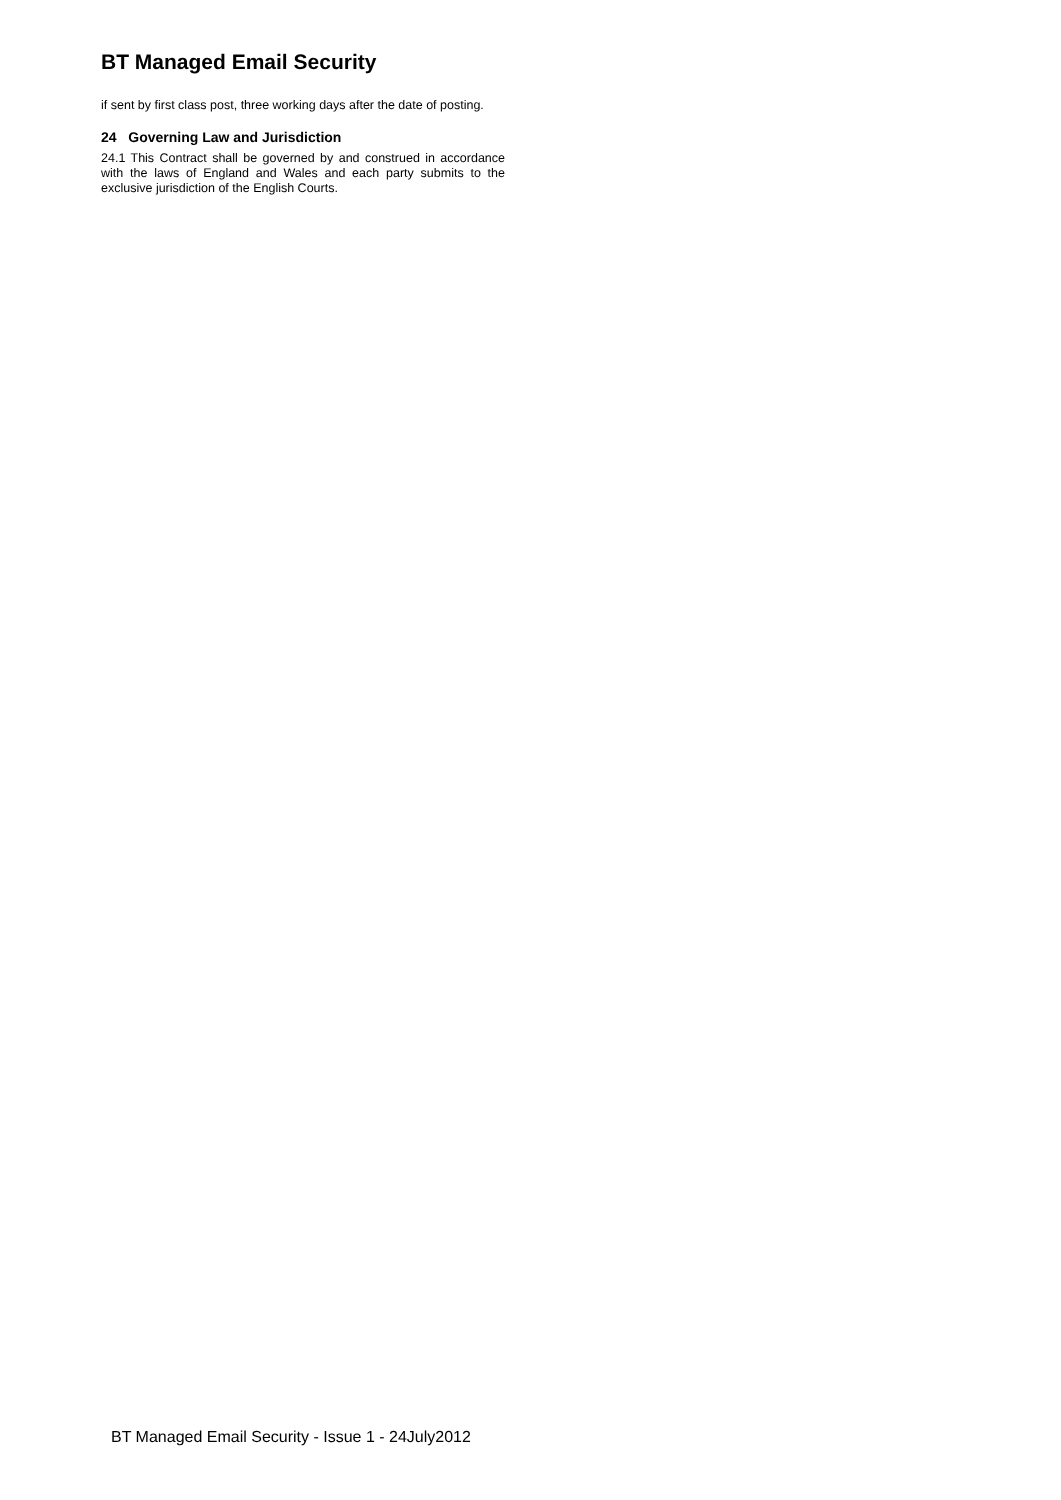BT Managed Email Security
if sent by first class post, three working days after the date of posting.
24 Governing Law and Jurisdiction
24.1 This Contract shall be governed by and construed in accordance with the laws of England and Wales and each party submits to the exclusive jurisdiction of the English Courts.
BT Managed Email Security - Issue 1 - 24July2012